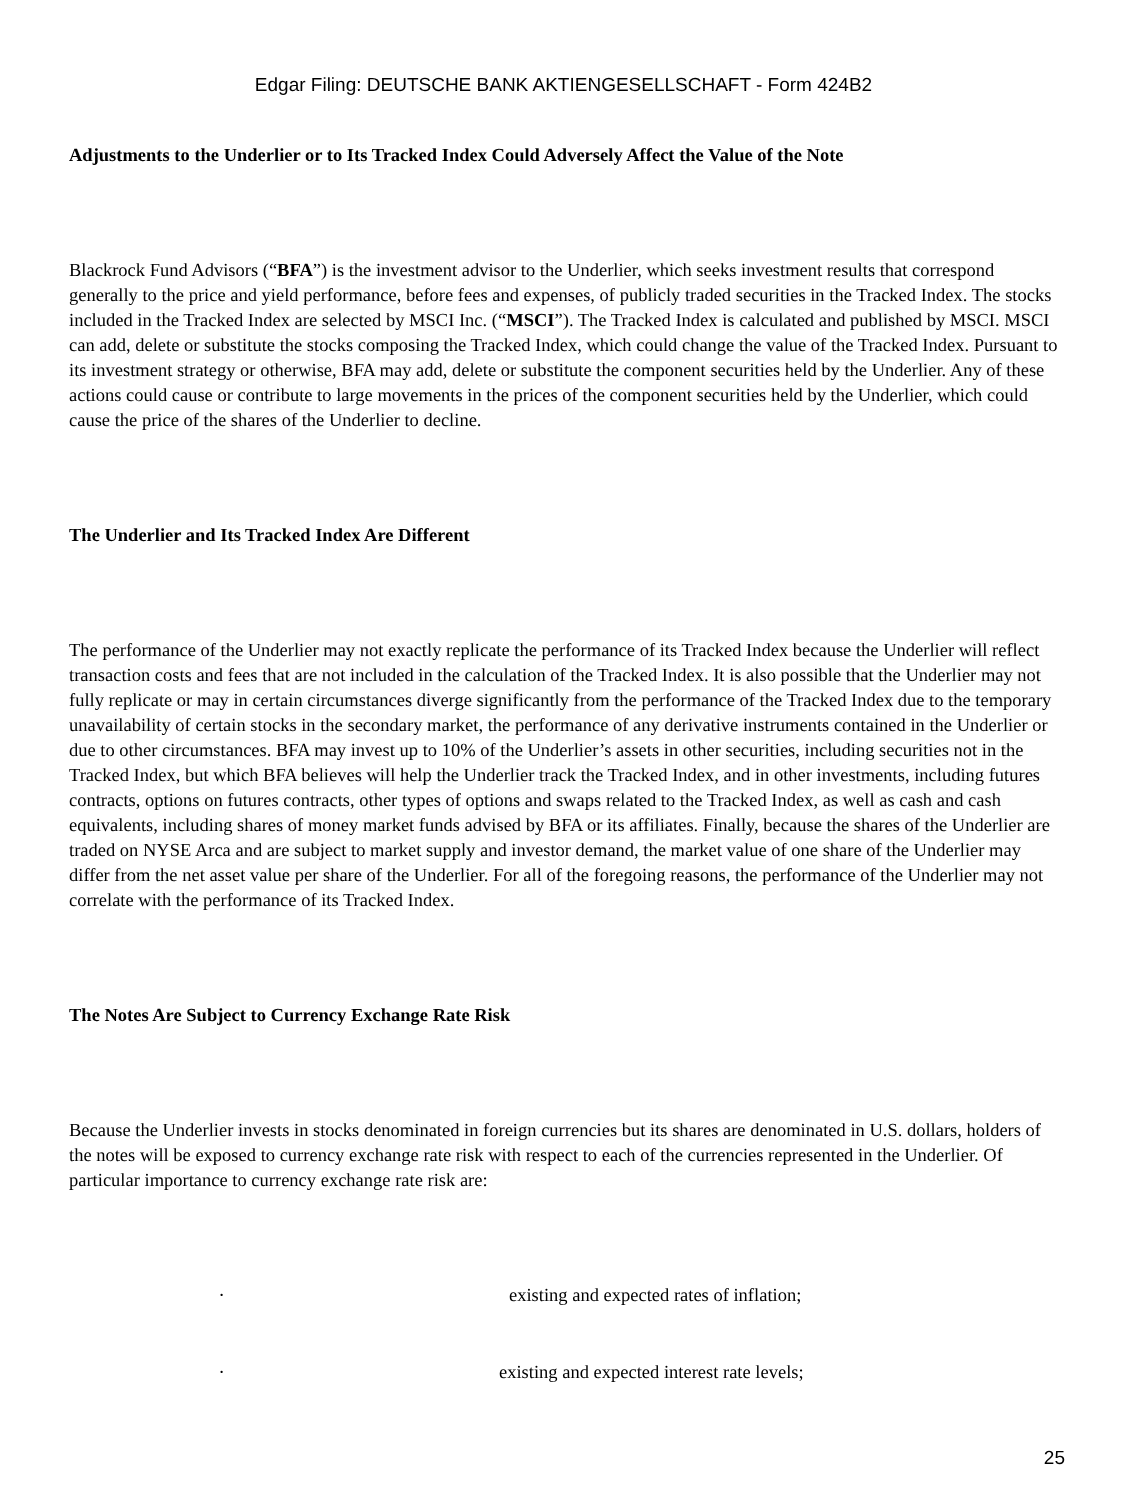Edgar Filing: DEUTSCHE BANK AKTIENGESELLSCHAFT - Form 424B2
Adjustments to the Underlier or to Its Tracked Index Could Adversely Affect the Value of the Note
Blackrock Fund Advisors (“BFA”) is the investment advisor to the Underlier, which seeks investment results that correspond generally to the price and yield performance, before fees and expenses, of publicly traded securities in the Tracked Index. The stocks included in the Tracked Index are selected by MSCI Inc. (“MSCI”). The Tracked Index is calculated and published by MSCI. MSCI can add, delete or substitute the stocks composing the Tracked Index, which could change the value of the Tracked Index. Pursuant to its investment strategy or otherwise, BFA may add, delete or substitute the component securities held by the Underlier. Any of these actions could cause or contribute to large movements in the prices of the component securities held by the Underlier, which could cause the price of the shares of the Underlier to decline.
The Underlier and Its Tracked Index Are Different
The performance of the Underlier may not exactly replicate the performance of its Tracked Index because the Underlier will reflect transaction costs and fees that are not included in the calculation of the Tracked Index. It is also possible that the Underlier may not fully replicate or may in certain circumstances diverge significantly from the performance of the Tracked Index due to the temporary unavailability of certain stocks in the secondary market, the performance of any derivative instruments contained in the Underlier or due to other circumstances. BFA may invest up to 10% of the Underlier’s assets in other securities, including securities not in the Tracked Index, but which BFA believes will help the Underlier track the Tracked Index, and in other investments, including futures contracts, options on futures contracts, other types of options and swaps related to the Tracked Index, as well as cash and cash equivalents, including shares of money market funds advised by BFA or its affiliates. Finally, because the shares of the Underlier are traded on NYSE Arca and are subject to market supply and investor demand, the market value of one share of the Underlier may differ from the net asset value per share of the Underlier. For all of the foregoing reasons, the performance of the Underlier may not correlate with the performance of its Tracked Index.
The Notes Are Subject to Currency Exchange Rate Risk
Because the Underlier invests in stocks denominated in foreign currencies but its shares are denominated in U.S. dollars, holders of the notes will be exposed to currency exchange rate risk with respect to each of the currencies represented in the Underlier. Of particular importance to currency exchange rate risk are:
· existing and expected rates of inflation;
· existing and expected interest rate levels;
25